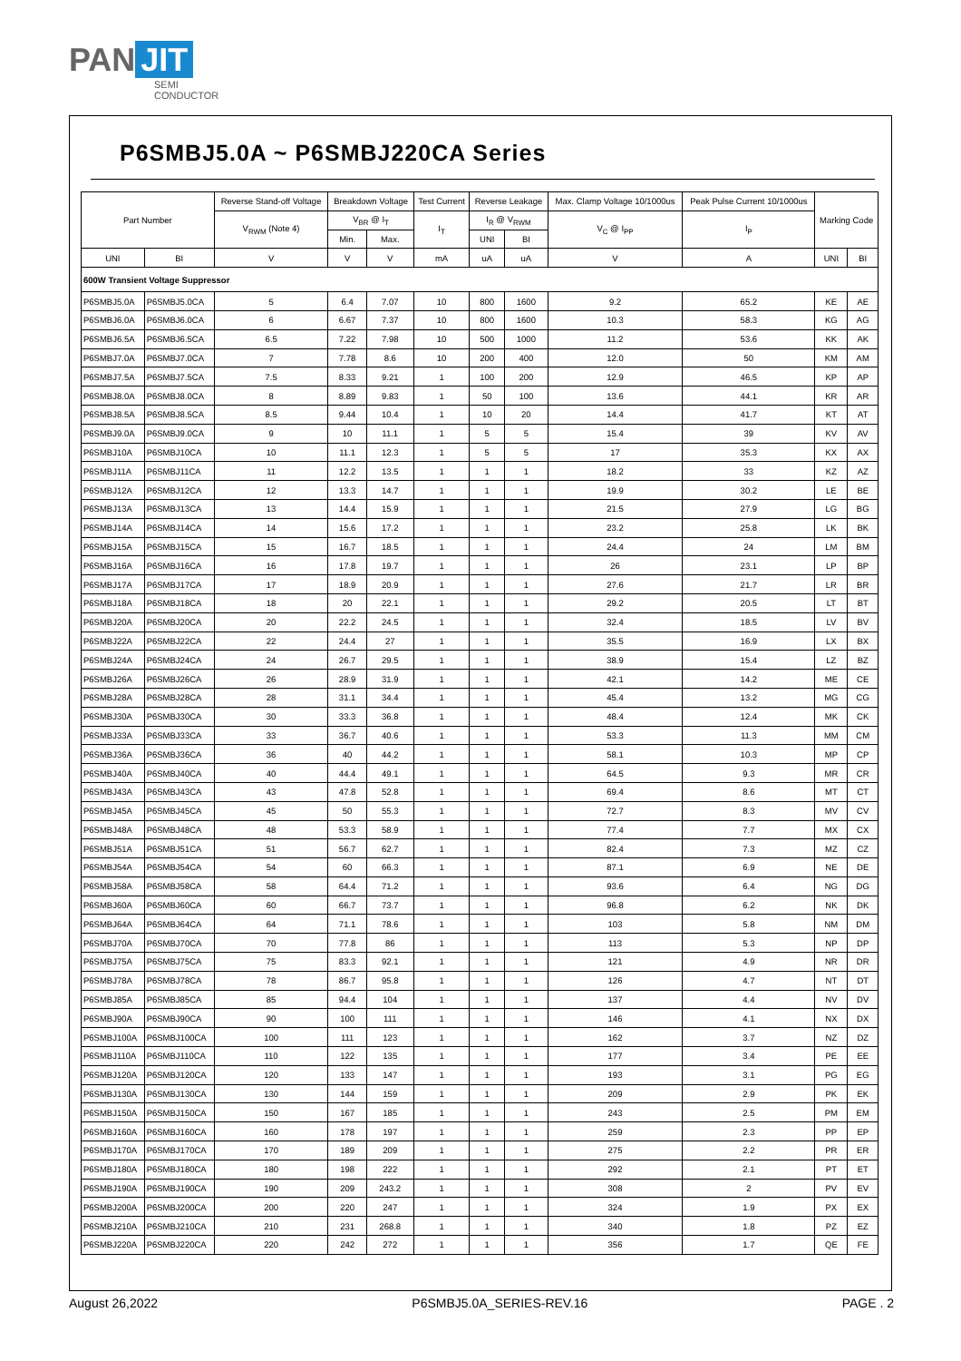PAN JIT
SEMI
CONDUCTOR
P6SMBJ5.0A ~ P6SMBJ220CA Series
| Part Number | | Reverse Stand-off Voltage | Breakdown Voltage | | Test Current | Reverse Leakage | | Max. Clamp Voltage 10/1000us | Peak Pulse Current 10/1000us | Marking Code | |
| --- | --- | --- | --- | --- | --- | --- | --- | --- | --- | --- | --- |
| | | V<sub>RWM</sub> (Note 4) | V<sub>BR</sub> @ I<sub>T</sub> | | I<sub>T</sub> | I<sub>R</sub> @ V<sub>RWM</sub> | | V<sub>C</sub> @ I<sub>PP</sub> | I<sub>P</sub> | | |
| | | | Min. | Max. | | UNI | BI | | | | |
| UNI | BI | V | V | V | mA | uA | uA | V | A | UNI | BI |
| 600W Transient Voltage Suppressor | | | | | | | | | | | |
| P6SMBJ5.0A | P6SMBJ5.0CA | 5 | 6.4 | 7.07 | 10 | 800 | 1600 | 9.2 | 65.2 | KE | AE |
| P6SMBJ6.0A | P6SMBJ6.0CA | 6 | 6.67 | 7.37 | 10 | 800 | 1600 | 10.3 | 58.3 | KG | AG |
| P6SMBJ6.5A | P6SMBJ6.5CA | 6.5 | 7.22 | 7.98 | 10 | 500 | 1000 | 11.2 | 53.6 | KK | AK |
| P6SMBJ7.0A | P6SMBJ7.0CA | 7 | 7.78 | 8.6 | 10 | 200 | 400 | 12.0 | 50 | KM | AM |
| P6SMBJ7.5A | P6SMBJ7.5CA | 7.5 | 8.33 | 9.21 | 1 | 100 | 200 | 12.9 | 46.5 | KP | AP |
| P6SMBJ8.0A | P6SMBJ8.0CA | 8 | 8.89 | 9.83 | 1 | 50 | 100 | 13.6 | 44.1 | KR | AR |
| P6SMBJ8.5A | P6SMBJ8.5CA | 8.5 | 9.44 | 10.4 | 1 | 10 | 20 | 14.4 | 41.7 | KT | AT |
| P6SMBJ9.0A | P6SMBJ9.0CA | 9 | 10 | 11.1 | 1 | 5 | 5 | 15.4 | 39 | KV | AV |
| P6SMBJ10A | P6SMBJ10CA | 10 | 11.1 | 12.3 | 1 | 5 | 5 | 17 | 35.3 | KX | AX |
| P6SMBJ11A | P6SMBJ11CA | 11 | 12.2 | 13.5 | 1 | 1 | 1 | 18.2 | 33 | KZ | AZ |
| P6SMBJ12A | P6SMBJ12CA | 12 | 13.3 | 14.7 | 1 | 1 | 1 | 19.9 | 30.2 | LE | BE |
| P6SMBJ13A | P6SMBJ13CA | 13 | 14.4 | 15.9 | 1 | 1 | 1 | 21.5 | 27.9 | LG | BG |
| P6SMBJ14A | P6SMBJ14CA | 14 | 15.6 | 17.2 | 1 | 1 | 1 | 23.2 | 25.8 | LK | BK |
| P6SMBJ15A | P6SMBJ15CA | 15 | 16.7 | 18.5 | 1 | 1 | 1 | 24.4 | 24 | LM | BM |
| P6SMBJ16A | P6SMBJ16CA | 16 | 17.8 | 19.7 | 1 | 1 | 1 | 26 | 23.1 | LP | BP |
| P6SMBJ17A | P6SMBJ17CA | 17 | 18.9 | 20.9 | 1 | 1 | 1 | 27.6 | 21.7 | LR | BR |
| P6SMBJ18A | P6SMBJ18CA | 18 | 20 | 22.1 | 1 | 1 | 1 | 29.2 | 20.5 | LT | BT |
| P6SMBJ20A | P6SMBJ20CA | 20 | 22.2 | 24.5 | 1 | 1 | 1 | 32.4 | 18.5 | LV | BV |
| P6SMBJ22A | P6SMBJ22CA | 22 | 24.4 | 27 | 1 | 1 | 1 | 35.5 | 16.9 | LX | BX |
| P6SMBJ24A | P6SMBJ24CA | 24 | 26.7 | 29.5 | 1 | 1 | 1 | 38.9 | 15.4 | LZ | BZ |
| P6SMBJ26A | P6SMBJ26CA | 26 | 28.9 | 31.9 | 1 | 1 | 1 | 42.1 | 14.2 | ME | CE |
| P6SMBJ28A | P6SMBJ28CA | 28 | 31.1 | 34.4 | 1 | 1 | 1 | 45.4 | 13.2 | MG | CG |
| P6SMBJ30A | P6SMBJ30CA | 30 | 33.3 | 36.8 | 1 | 1 | 1 | 48.4 | 12.4 | MK | CK |
| P6SMBJ33A | P6SMBJ33CA | 33 | 36.7 | 40.6 | 1 | 1 | 1 | 53.3 | 11.3 | MM | CM |
| P6SMBJ36A | P6SMBJ36CA | 36 | 40 | 44.2 | 1 | 1 | 1 | 58.1 | 10.3 | MP | CP |
| P6SMBJ40A | P6SMBJ40CA | 40 | 44.4 | 49.1 | 1 | 1 | 1 | 64.5 | 9.3 | MR | CR |
| P6SMBJ43A | P6SMBJ43CA | 43 | 47.8 | 52.8 | 1 | 1 | 1 | 69.4 | 8.6 | MT | CT |
| P6SMBJ45A | P6SMBJ45CA | 45 | 50 | 55.3 | 1 | 1 | 1 | 72.7 | 8.3 | MV | CV |
| P6SMBJ48A | P6SMBJ48CA | 48 | 53.3 | 58.9 | 1 | 1 | 1 | 77.4 | 7.7 | MX | CX |
| P6SMBJ51A | P6SMBJ51CA | 51 | 56.7 | 62.7 | 1 | 1 | 1 | 82.4 | 7.3 | MZ | CZ |
| P6SMBJ54A | P6SMBJ54CA | 54 | 60 | 66.3 | 1 | 1 | 1 | 87.1 | 6.9 | NE | DE |
| P6SMBJ58A | P6SMBJ58CA | 58 | 64.4 | 71.2 | 1 | 1 | 1 | 93.6 | 6.4 | NG | DG |
| P6SMBJ60A | P6SMBJ60CA | 60 | 66.7 | 73.7 | 1 | 1 | 1 | 96.8 | 6.2 | NK | DK |
| P6SMBJ64A | P6SMBJ64CA | 64 | 71.1 | 78.6 | 1 | 1 | 1 | 103 | 5.8 | NM | DM |
| P6SMBJ70A | P6SMBJ70CA | 70 | 77.8 | 86 | 1 | 1 | 1 | 113 | 5.3 | NP | DP |
| P6SMBJ75A | P6SMBJ75CA | 75 | 83.3 | 92.1 | 1 | 1 | 1 | 121 | 4.9 | NR | DR |
| P6SMBJ78A | P6SMBJ78CA | 78 | 86.7 | 95.8 | 1 | 1 | 1 | 126 | 4.7 | NT | DT |
| P6SMBJ85A | P6SMBJ85CA | 85 | 94.4 | 104 | 1 | 1 | 1 | 137 | 4.4 | NV | DV |
| P6SMBJ90A | P6SMBJ90CA | 90 | 100 | 111 | 1 | 1 | 1 | 146 | 4.1 | NX | DX |
| P6SMBJ100A | P6SMBJ100CA | 100 | 111 | 123 | 1 | 1 | 1 | 162 | 3.7 | NZ | DZ |
| P6SMBJ110A | P6SMBJ110CA | 110 | 122 | 135 | 1 | 1 | 1 | 177 | 3.4 | PE | EE |
| P6SMBJ120A | P6SMBJ120CA | 120 | 133 | 147 | 1 | 1 | 1 | 193 | 3.1 | PG | EG |
| P6SMBJ130A | P6SMBJ130CA | 130 | 144 | 159 | 1 | 1 | 1 | 209 | 2.9 | PK | EK |
| P6SMBJ150A | P6SMBJ150CA | 150 | 167 | 185 | 1 | 1 | 1 | 243 | 2.5 | PM | EM |
| P6SMBJ160A | P6SMBJ160CA | 160 | 178 | 197 | 1 | 1 | 1 | 259 | 2.3 | PP | EP |
| P6SMBJ170A | P6SMBJ170CA | 170 | 189 | 209 | 1 | 1 | 1 | 275 | 2.2 | PR | ER |
| P6SMBJ180A | P6SMBJ180CA | 180 | 198 | 222 | 1 | 1 | 1 | 292 | 2.1 | PT | ET |
| P6SMBJ190A | P6SMBJ190CA | 190 | 209 | 243.2 | 1 | 1 | 1 | 308 | 2 | PV | EV |
| P6SMBJ200A | P6SMBJ200CA | 200 | 220 | 247 | 1 | 1 | 1 | 324 | 1.9 | PX | EX |
| P6SMBJ210A | P6SMBJ210CA | 210 | 231 | 268.8 | 1 | 1 | 1 | 340 | 1.8 | PZ | EZ |
| P6SMBJ220A | P6SMBJ220CA | 220 | 242 | 272 | 1 | 1 | 1 | 356 | 1.7 | QE | FE |
August 26,2022 P6SMBJ5.0A_SERIES-REV.16 PAGE . 2